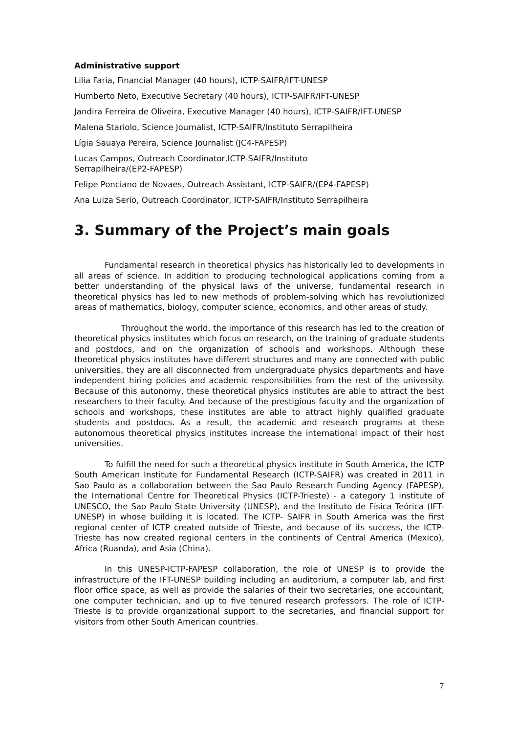Administrative support
Lilia Faria, Financial Manager (40 hours), ICTP-SAIFR/IFT-UNESP
Humberto Neto, Executive Secretary (40 hours), ICTP-SAIFR/IFT-UNESP
Jandira Ferreira de Oliveira, Executive Manager (40 hours), ICTP-SAIFR/IFT-UNESP
Malena Stariolo, Science Journalist, ICTP-SAIFR/Instituto Serrapilheira
Lígia Sauaya Pereira, Science Journalist (JC4-FAPESP)
Lucas Campos, Outreach Coordinator,ICTP-SAIFR/Instituto
Serrapilheira/(EP2-FAPESP)
Felipe Ponciano de Novaes, Outreach Assistant, ICTP-SAIFR/(EP4-FAPESP)
Ana Luiza Serio, Outreach Coordinator, ICTP-SAIFR/Instituto Serrapilheira
3. Summary of the Project’s main goals
Fundamental research in theoretical physics has historically led to developments in all areas of science. In addition to producing technological applications coming from a better understanding of the physical laws of the universe, fundamental research in theoretical physics has led to new methods of problem-solving which has revolutionized areas of mathematics, biology, computer science, economics, and other areas of study.
Throughout the world, the importance of this research has led to the creation of theoretical physics institutes which focus on research, on the training of graduate students and postdocs, and on the organization of schools and workshops. Although these theoretical physics institutes have different structures and many are connected with public universities, they are all disconnected from undergraduate physics departments and have independent hiring policies and academic responsibilities from the rest of the university. Because of this autonomy, these theoretical physics institutes are able to attract the best researchers to their faculty. And because of the prestigious faculty and the organization of schools and workshops, these institutes are able to attract highly qualified graduate students and postdocs. As a result, the academic and research programs at these autonomous theoretical physics institutes increase the international impact of their host universities.
To fulfill the need for such a theoretical physics institute in South America, the ICTP South American Institute for Fundamental Research (ICTP-SAIFR) was created in 2011 in Sao Paulo as a collaboration between the Sao Paulo Research Funding Agency (FAPESP), the International Centre for Theoretical Physics (ICTP-Trieste) - a category 1 institute of UNESCO, the Sao Paulo State University (UNESP), and the Instituto de Física Teórica (IFT-UNESP) in whose building it is located. The ICTP- SAIFR in South America was the first regional center of ICTP created outside of Trieste, and because of its success, the ICTP-Trieste has now created regional centers in the continents of Central America (Mexico), Africa (Ruanda), and Asia (China).
In this UNESP-ICTP-FAPESP collaboration, the role of UNESP is to provide the infrastructure of the IFT-UNESP building including an auditorium, a computer lab, and first floor office space, as well as provide the salaries of their two secretaries, one accountant, one computer technician, and up to five tenured research professors. The role of ICTP-Trieste is to provide organizational support to the secretaries, and financial support for visitors from other South American countries.
7